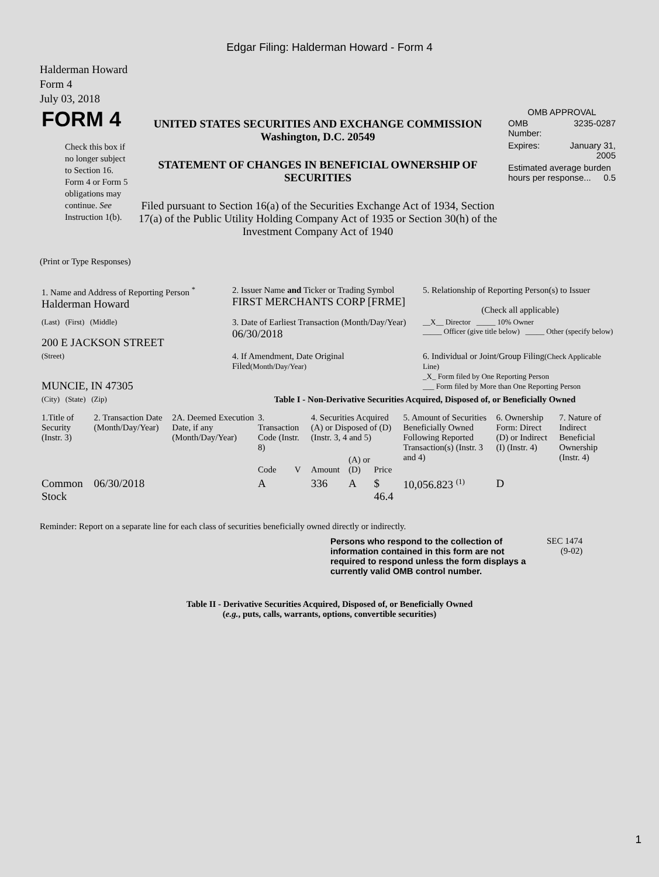Edgar Filing: Halderman Howard - Form 4
Halderman Howard
Form 4
July 03, 2018
| FORM 4 Check this box if no longer subject to Section 16. Form 4 or Form 5 obligations may continue. See Instruction 1(b). | UNITED STATES SECURITIES AND EXCHANGE COMMISSION Washington, D.C. 20549 STATEMENT OF CHANGES IN BENEFICIAL OWNERSHIP OF SECURITIES Filed pursuant to Section 16(a) of the Securities Exchange Act of 1934, Section 17(a) of the Public Utility Holding Company Act of 1935 or Section 30(h) of the Investment Company Act of 1940 | OMB APPROVAL / OMB Number: / 3235-0287 / / Expires: / January 31, 2005 / / Estimated average burden hours per response... 0.5 / / |
(Print or Type Responses)
| 1. Name and Address of Reporting Person <sup>*</sup> Halderman Howard | 2. Issuer Name and Ticker or Trading Symbol FIRST MERCHANTS CORP [FRME] | 5. Relationship of Reporting Person(s) to Issuer (Check all applicable) |
| (Last) (First) (Middle) 200 E JACKSON STREET | 3. Date of Earliest Transaction (Month/Day/Year) 06/30/2018 | __X__ Director _____ 10% Owner _____ Officer (give title below) _____ Other (specify below) |
| (Street) MUNCIE, IN 47305 | 4. If Amendment, Date Original Filed (Month/Day/Year) | 6. Individual or Joint/Group Filing (Check Applicable Line) _X_ Form filed by One Reporting Person ___ Form filed by More than One Reporting Person |
| (City) (State) (Zip) | Table I - Non-Derivative Securities Acquired, Disposed of, or Beneficially Owned | |
| 1.Title of Security (Instr. 3) | 2. Transaction Date (Month/Day/Year) | 2A. Deemed Execution Date, if any (Month/Day/Year) | 3. Transaction Code (Instr. 8) | | 4. Securities Acquired (A) or Disposed of (D) (Instr. 3, 4 and 5) | | | 5. Amount of Securities Beneficially Owned Following Reported Transaction(s) (Instr. 3 and 4) | 6. Ownership Form: Direct (D) or Indirect (I) (Instr. 4) | 7. Nature of Indirect Beneficial Ownership (Instr. 4) |
| --- | --- | --- | --- | --- | --- | --- | --- | --- | --- | --- |
| | | | Code | V | Amount | (A) or (D) | Price | | | |
| Common Stock | 06/30/2018 | | A | | 336 | A | $ 46.4 | 10,056.823 <sup>(1)</sup> | D | |
Reminder: Report on a separate line for each class of securities beneficially owned directly or indirectly.
Persons who respond to the collection of information contained in this form are not required to respond unless the form displays a currently valid OMB control number.
SEC 1474
(9-02)
Table II - Derivative Securities Acquired, Disposed of, or Beneficially Owned
(e.g., puts, calls, warrants, options, convertible securities)
1